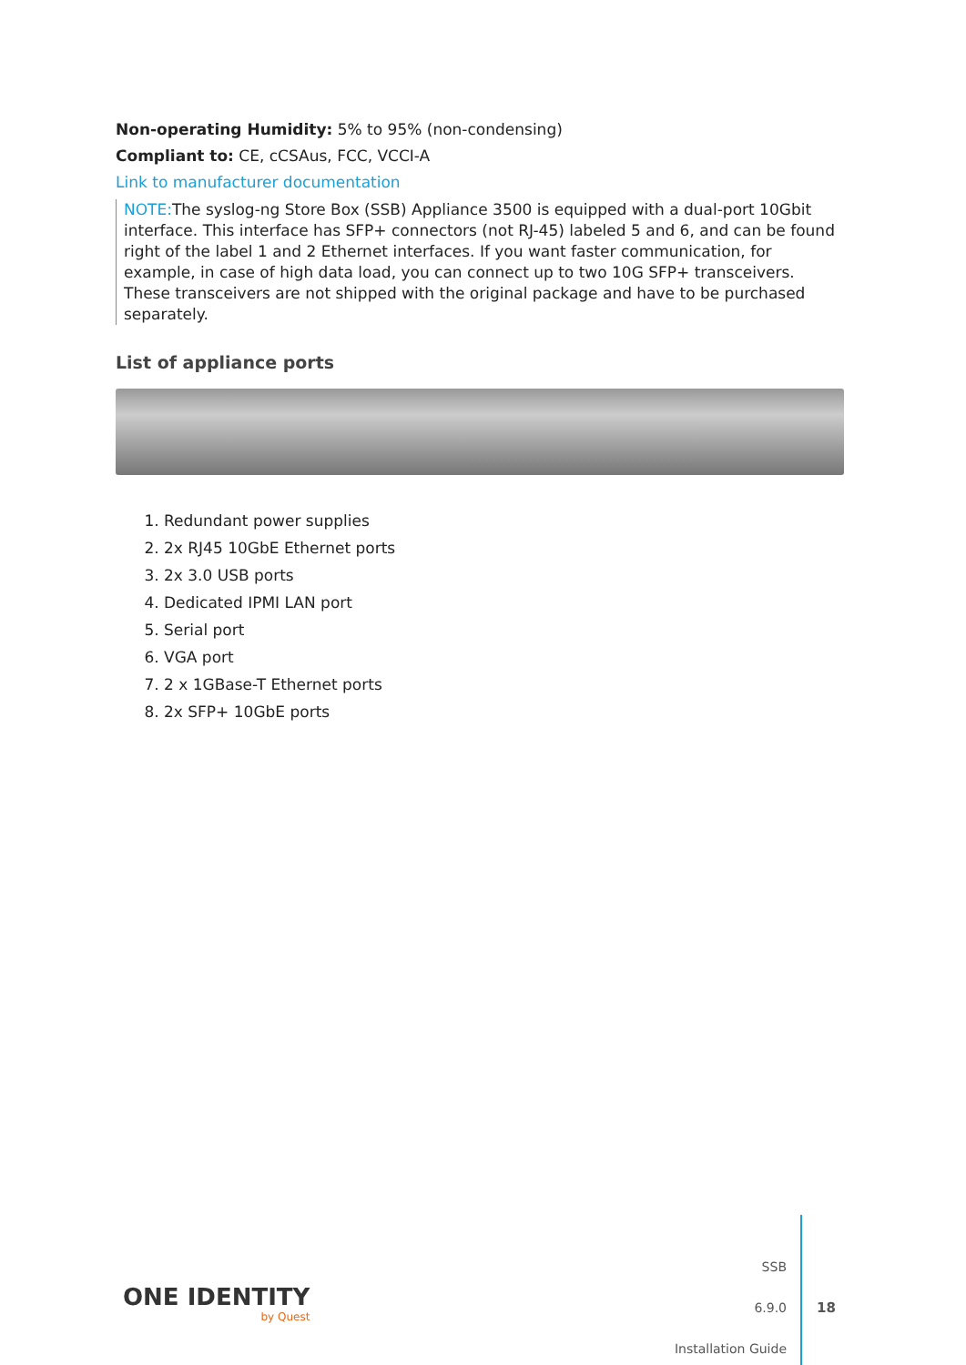Non-operating Humidity: 5% to 95% (non-condensing)
Compliant to: CE, cCSAus, FCC, VCCI-A
Link to manufacturer documentation
NOTE: The syslog-ng Store Box (SSB) Appliance 3500 is equipped with a dual-port 10Gbit interface. This interface has SFP+ connectors (not RJ-45) labeled 5 and 6, and can be found right of the label 1 and 2 Ethernet interfaces. If you want faster communication, for example, in case of high data load, you can connect up to two 10G SFP+ transceivers. These transceivers are not shipped with the original package and have to be purchased separately.
List of appliance ports
1. Redundant power supplies
2. 2x RJ45 10GbE Ethernet ports
3. 2x 3.0 USB ports
4. Dedicated IPMI LAN port
5. Serial port
6. VGA port
7. 2 x 1GBase-T Ethernet ports
8. 2x SFP+ 10GbE ports
ONE IDENTITY
by Quest
SSB
6.9.0
Installation Guide
18